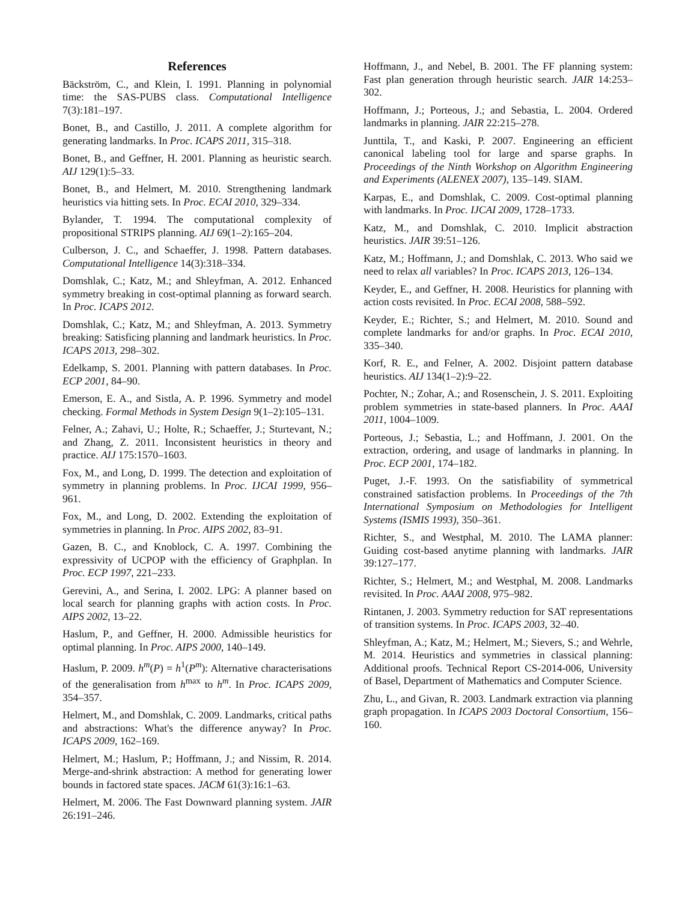References
Bäckström, C., and Klein, I. 1991. Planning in polynomial time: the SAS-PUBS class. Computational Intelligence 7(3):181–197.
Bonet, B., and Castillo, J. 2011. A complete algorithm for generating landmarks. In Proc. ICAPS 2011, 315–318.
Bonet, B., and Geffner, H. 2001. Planning as heuristic search. AIJ 129(1):5–33.
Bonet, B., and Helmert, M. 2010. Strengthening landmark heuristics via hitting sets. In Proc. ECAI 2010, 329–334.
Bylander, T. 1994. The computational complexity of propositional STRIPS planning. AIJ 69(1–2):165–204.
Culberson, J. C., and Schaeffer, J. 1998. Pattern databases. Computational Intelligence 14(3):318–334.
Domshlak, C.; Katz, M.; and Shleyfman, A. 2012. Enhanced symmetry breaking in cost-optimal planning as forward search. In Proc. ICAPS 2012.
Domshlak, C.; Katz, M.; and Shleyfman, A. 2013. Symmetry breaking: Satisficing planning and landmark heuristics. In Proc. ICAPS 2013, 298–302.
Edelkamp, S. 2001. Planning with pattern databases. In Proc. ECP 2001, 84–90.
Emerson, E. A., and Sistla, A. P. 1996. Symmetry and model checking. Formal Methods in System Design 9(1–2):105–131.
Felner, A.; Zahavi, U.; Holte, R.; Schaeffer, J.; Sturtevant, N.; and Zhang, Z. 2011. Inconsistent heuristics in theory and practice. AIJ 175:1570–1603.
Fox, M., and Long, D. 1999. The detection and exploitation of symmetry in planning problems. In Proc. IJCAI 1999, 956–961.
Fox, M., and Long, D. 2002. Extending the exploitation of symmetries in planning. In Proc. AIPS 2002, 83–91.
Gazen, B. C., and Knoblock, C. A. 1997. Combining the expressivity of UCPOP with the efficiency of Graphplan. In Proc. ECP 1997, 221–233.
Gerevini, A., and Serina, I. 2002. LPG: A planner based on local search for planning graphs with action costs. In Proc. AIPS 2002, 13–22.
Haslum, P., and Geffner, H. 2000. Admissible heuristics for optimal planning. In Proc. AIPS 2000, 140–149.
Haslum, P. 2009. h<sup>m</sup>(P) = h<sup>1</sup>(P<sup>m</sup>): Alternative characterisations of the generalisation from h<sup>max</sup> to h<sup>m</sup>. In Proc. ICAPS 2009, 354–357.
Helmert, M., and Domshlak, C. 2009. Landmarks, critical paths and abstractions: What's the difference anyway? In Proc. ICAPS 2009, 162–169.
Helmert, M.; Haslum, P.; Hoffmann, J.; and Nissim, R. 2014. Merge-and-shrink abstraction: A method for generating lower bounds in factored state spaces. JACM 61(3):16:1–63.
Helmert, M. 2006. The Fast Downward planning system. JAIR 26:191–246.
Hoffmann, J., and Nebel, B. 2001. The FF planning system: Fast plan generation through heuristic search. JAIR 14:253–302.
Hoffmann, J.; Porteous, J.; and Sebastia, L. 2004. Ordered landmarks in planning. JAIR 22:215–278.
Junttila, T., and Kaski, P. 2007. Engineering an efficient canonical labeling tool for large and sparse graphs. In Proceedings of the Ninth Workshop on Algorithm Engineering and Experiments (ALENEX 2007), 135–149. SIAM.
Karpas, E., and Domshlak, C. 2009. Cost-optimal planning with landmarks. In Proc. IJCAI 2009, 1728–1733.
Katz, M., and Domshlak, C. 2010. Implicit abstraction heuristics. JAIR 39:51–126.
Katz, M.; Hoffmann, J.; and Domshlak, C. 2013. Who said we need to relax all variables? In Proc. ICAPS 2013, 126–134.
Keyder, E., and Geffner, H. 2008. Heuristics for planning with action costs revisited. In Proc. ECAI 2008, 588–592.
Keyder, E.; Richter, S.; and Helmert, M. 2010. Sound and complete landmarks for and/or graphs. In Proc. ECAI 2010, 335–340.
Korf, R. E., and Felner, A. 2002. Disjoint pattern database heuristics. AIJ 134(1–2):9–22.
Pochter, N.; Zohar, A.; and Rosenschein, J. S. 2011. Exploiting problem symmetries in state-based planners. In Proc. AAAI 2011, 1004–1009.
Porteous, J.; Sebastia, L.; and Hoffmann, J. 2001. On the extraction, ordering, and usage of landmarks in planning. In Proc. ECP 2001, 174–182.
Puget, J.-F. 1993. On the satisfiability of symmetrical constrained satisfaction problems. In Proceedings of the 7th International Symposium on Methodologies for Intelligent Systems (ISMIS 1993), 350–361.
Richter, S., and Westphal, M. 2010. The LAMA planner: Guiding cost-based anytime planning with landmarks. JAIR 39:127–177.
Richter, S.; Helmert, M.; and Westphal, M. 2008. Landmarks revisited. In Proc. AAAI 2008, 975–982.
Rintanen, J. 2003. Symmetry reduction for SAT representations of transition systems. In Proc. ICAPS 2003, 32–40.
Shleyfman, A.; Katz, M.; Helmert, M.; Sievers, S.; and Wehrle, M. 2014. Heuristics and symmetries in classical planning: Additional proofs. Technical Report CS-2014-006, University of Basel, Department of Mathematics and Computer Science.
Zhu, L., and Givan, R. 2003. Landmark extraction via planning graph propagation. In ICAPS 2003 Doctoral Consortium, 156–160.